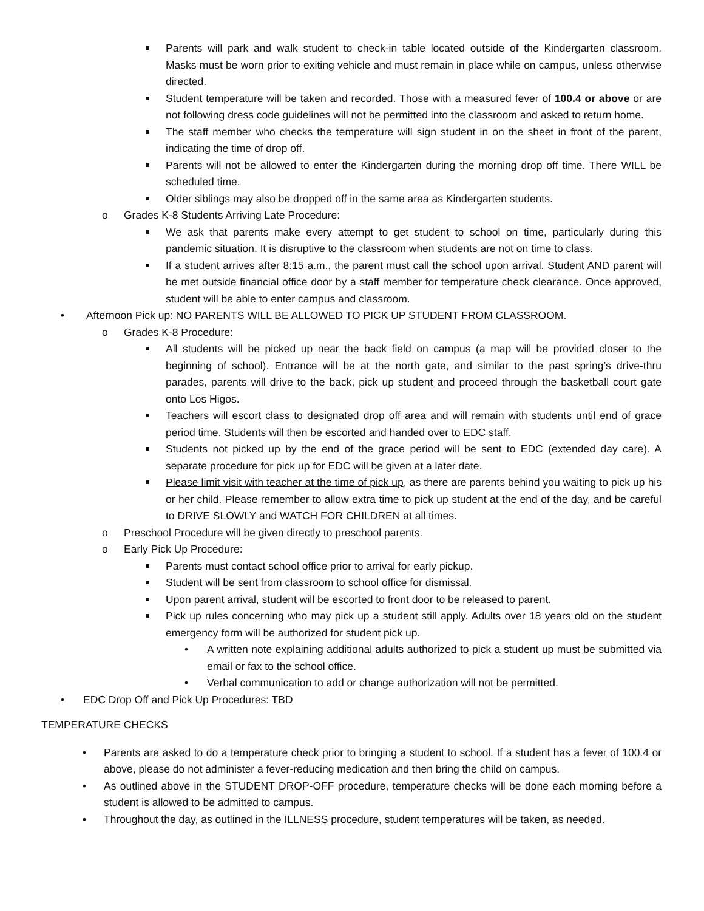Parents will park and walk student to check-in table located outside of the Kindergarten classroom. Masks must be worn prior to exiting vehicle and must remain in place while on campus, unless otherwise directed.
Student temperature will be taken and recorded. Those with a measured fever of 100.4 or above or are not following dress code guidelines will not be permitted into the classroom and asked to return home.
The staff member who checks the temperature will sign student in on the sheet in front of the parent, indicating the time of drop off.
Parents will not be allowed to enter the Kindergarten during the morning drop off time. There WILL be scheduled time.
Older siblings may also be dropped off in the same area as Kindergarten students.
o Grades K-8 Students Arriving Late Procedure:
We ask that parents make every attempt to get student to school on time, particularly during this pandemic situation. It is disruptive to the classroom when students are not on time to class.
If a student arrives after 8:15 a.m., the parent must call the school upon arrival. Student AND parent will be met outside financial office door by a staff member for temperature check clearance. Once approved, student will be able to enter campus and classroom.
• Afternoon Pick up: NO PARENTS WILL BE ALLOWED TO PICK UP STUDENT FROM CLASSROOM.
o Grades K-8 Procedure:
All students will be picked up near the back field on campus (a map will be provided closer to the beginning of school). Entrance will be at the north gate, and similar to the past spring’s drive-thru parades, parents will drive to the back, pick up student and proceed through the basketball court gate onto Los Higos.
Teachers will escort class to designated drop off area and will remain with students until end of grace period time. Students will then be escorted and handed over to EDC staff.
Students not picked up by the end of the grace period will be sent to EDC (extended day care). A separate procedure for pick up for EDC will be given at a later date.
Please limit visit with teacher at the time of pick up, as there are parents behind you waiting to pick up his or her child. Please remember to allow extra time to pick up student at the end of the day, and be careful to DRIVE SLOWLY and WATCH FOR CHILDREN at all times.
o Preschool Procedure will be given directly to preschool parents.
o Early Pick Up Procedure:
Parents must contact school office prior to arrival for early pickup.
Student will be sent from classroom to school office for dismissal.
Upon parent arrival, student will be escorted to front door to be released to parent.
Pick up rules concerning who may pick up a student still apply. Adults over 18 years old on the student emergency form will be authorized for student pick up.
• A written note explaining additional adults authorized to pick a student up must be submitted via email or fax to the school office.
• Verbal communication to add or change authorization will not be permitted.
• EDC Drop Off and Pick Up Procedures: TBD
TEMPERATURE CHECKS
• Parents are asked to do a temperature check prior to bringing a student to school. If a student has a fever of 100.4 or above, please do not administer a fever-reducing medication and then bring the child on campus.
• As outlined above in the STUDENT DROP-OFF procedure, temperature checks will be done each morning before a student is allowed to be admitted to campus.
• Throughout the day, as outlined in the ILLNESS procedure, student temperatures will be taken, as needed.